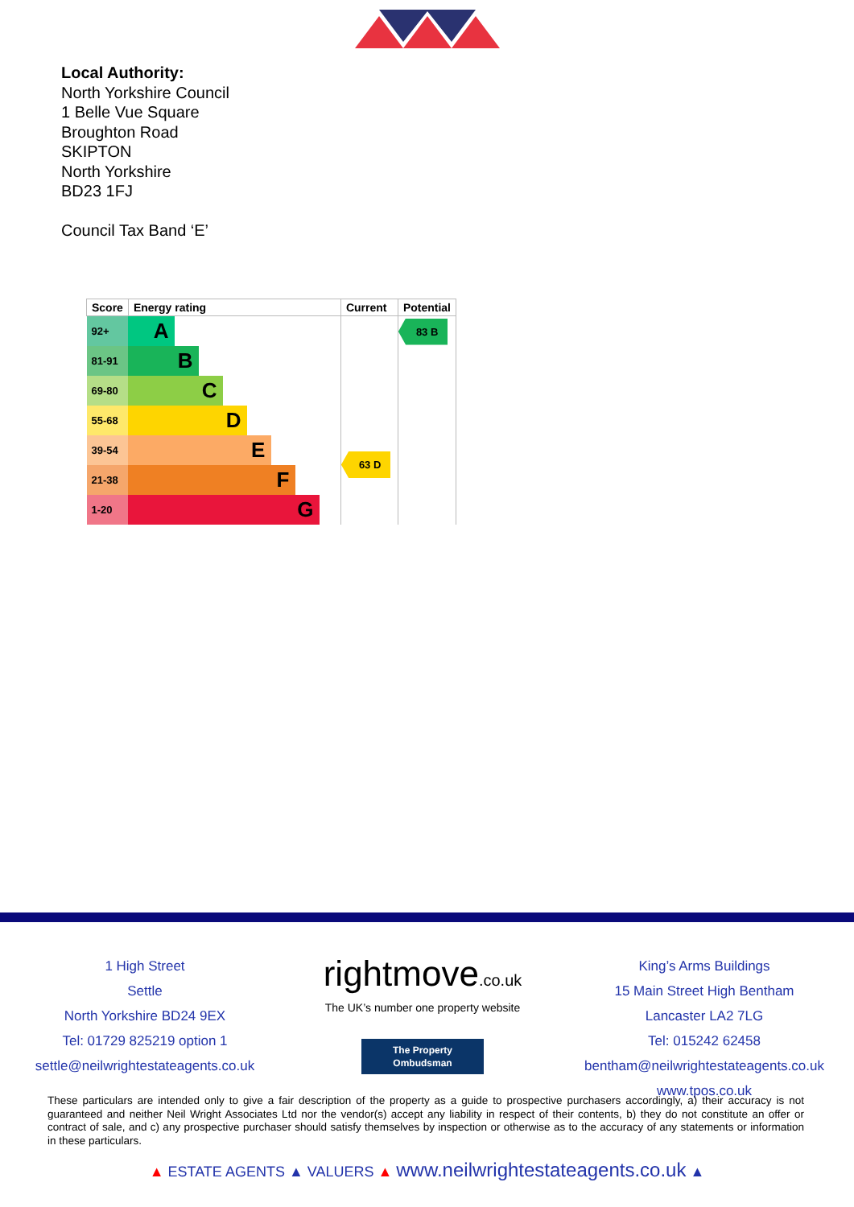Local Authority:
North Yorkshire Council
1 Belle Vue Square
Broughton Road
SKIPTON
North Yorkshire
BD23 1FJ
Council Tax Band ‘E’
| Score | Energy rating | Current | Potential |
| --- | --- | --- | --- |
| 92+ | A | 63 D | 83 B |
| 81-91 | B | | |
| 69-80 | C | | |
| 55-68 | D | | |
| 39-54 | E | | |
| 21-38 | F | | |
| 1-20 | G | | |
1 High Street
Settle
North Yorkshire BD24 9EX
Tel: 01729 825219 option 1
settle@neilwrightestateagents.co.uk
rightmove.co.uk
The UK’s number one property website
The Property Ombudsman
King’s Arms Buildings
15 Main Street High Bentham
Lancaster LA2 7LG
Tel: 015242 62458
bentham@neilwrightestateagents.co.uk www.tpos.co.uk
These particulars are intended only to give a fair description of the property as a guide to prospective purchasers accordingly, a) their accuracy is not guaranteed and neither Neil Wright Associates Ltd nor the vendor(s) accept any liability in respect of their contents, b) they do not constitute an offer or contract of sale, and c) any prospective purchaser should satisfy themselves by inspection or otherwise as to the accuracy of any statements or information in these particulars.
▲ ESTATE AGENTS ▲ VALUERS ▲ www.neilwrightestateagents.co.uk ▲